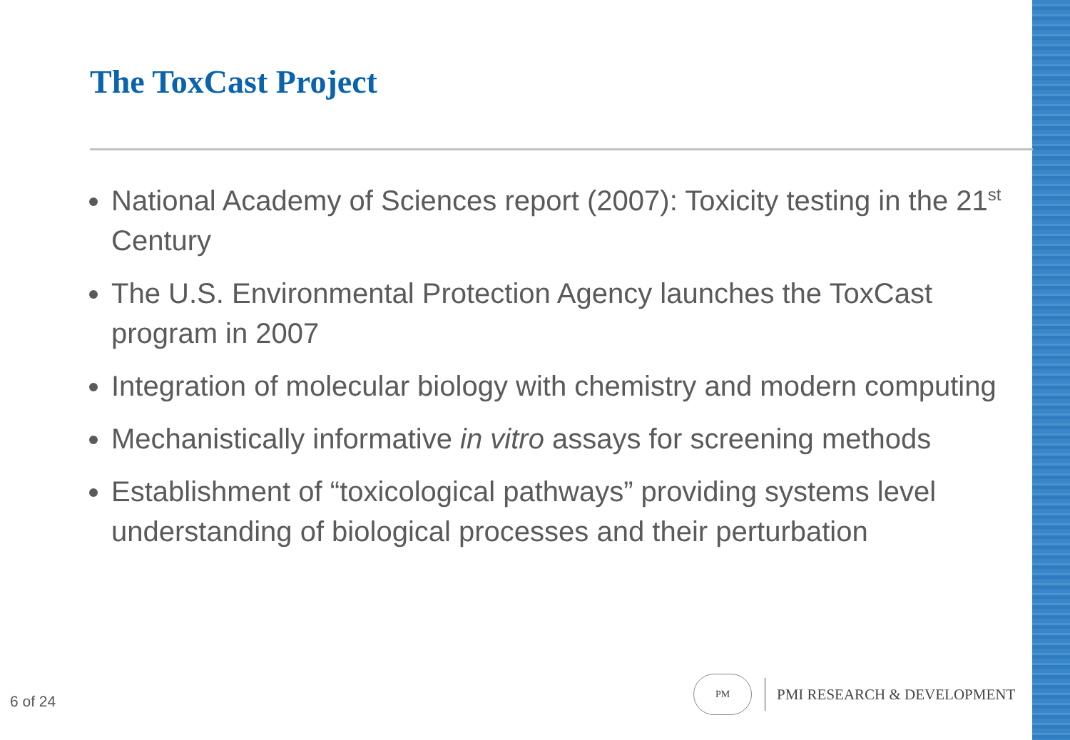The ToxCast Project
National Academy of Sciences report (2007): Toxicity testing in the 21<sup>st</sup> Century
The U.S. Environmental Protection Agency launches the ToxCast program in 2007
Integration of molecular biology with chemistry and modern computing
Mechanistically informative in vitro assays for screening methods
Establishment of “toxicological pathways” providing systems level understanding of biological processes and their perturbation
6 of 24
PM
PMI RESEARCH & DEVELOPMENT